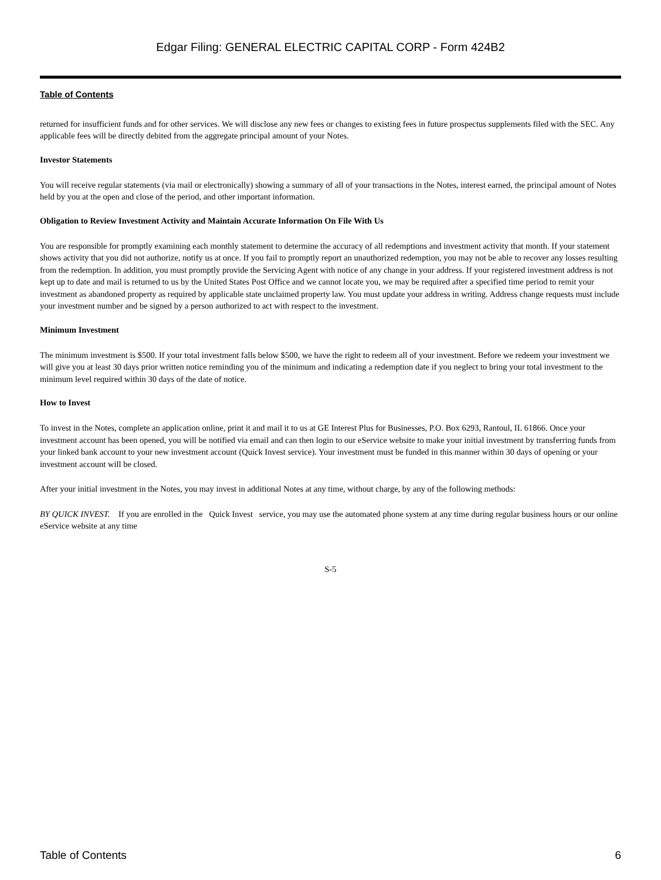Edgar Filing: GENERAL ELECTRIC CAPITAL CORP - Form 424B2
Table of Contents
returned for insufficient funds and for other services. We will disclose any new fees or changes to existing fees in future prospectus supplements filed with the SEC. Any applicable fees will be directly debited from the aggregate principal amount of your Notes.
Investor Statements
You will receive regular statements (via mail or electronically) showing a summary of all of your transactions in the Notes, interest earned, the principal amount of Notes held by you at the open and close of the period, and other important information.
Obligation to Review Investment Activity and Maintain Accurate Information On File With Us
You are responsible for promptly examining each monthly statement to determine the accuracy of all redemptions and investment activity that month. If your statement shows activity that you did not authorize, notify us at once. If you fail to promptly report an unauthorized redemption, you may not be able to recover any losses resulting from the redemption. In addition, you must promptly provide the Servicing Agent with notice of any change in your address. If your registered investment address is not kept up to date and mail is returned to us by the United States Post Office and we cannot locate you, we may be required after a specified time period to remit your investment as abandoned property as required by applicable state unclaimed property law. You must update your address in writing. Address change requests must include your investment number and be signed by a person authorized to act with respect to the investment.
Minimum Investment
The minimum investment is $500. If your total investment falls below $500, we have the right to redeem all of your investment. Before we redeem your investment we will give you at least 30 days prior written notice reminding you of the minimum and indicating a redemption date if you neglect to bring your total investment to the minimum level required within 30 days of the date of notice.
How to Invest
To invest in the Notes, complete an application online, print it and mail it to us at GE Interest Plus for Businesses, P.O. Box 6293, Rantoul, IL 61866. Once your investment account has been opened, you will be notified via email and can then login to our eService website to make your initial investment by transferring funds from your linked bank account to your new investment account (Quick Invest service). Your investment must be funded in this manner within 30 days of opening or your investment account will be closed.
After your initial investment in the Notes, you may invest in additional Notes at any time, without charge, by any of the following methods:
BY QUICK INVEST. If you are enrolled in the Quick Invest service, you may use the automated phone system at any time during regular business hours or our online eService website at any time
S-5
Table of Contents 6